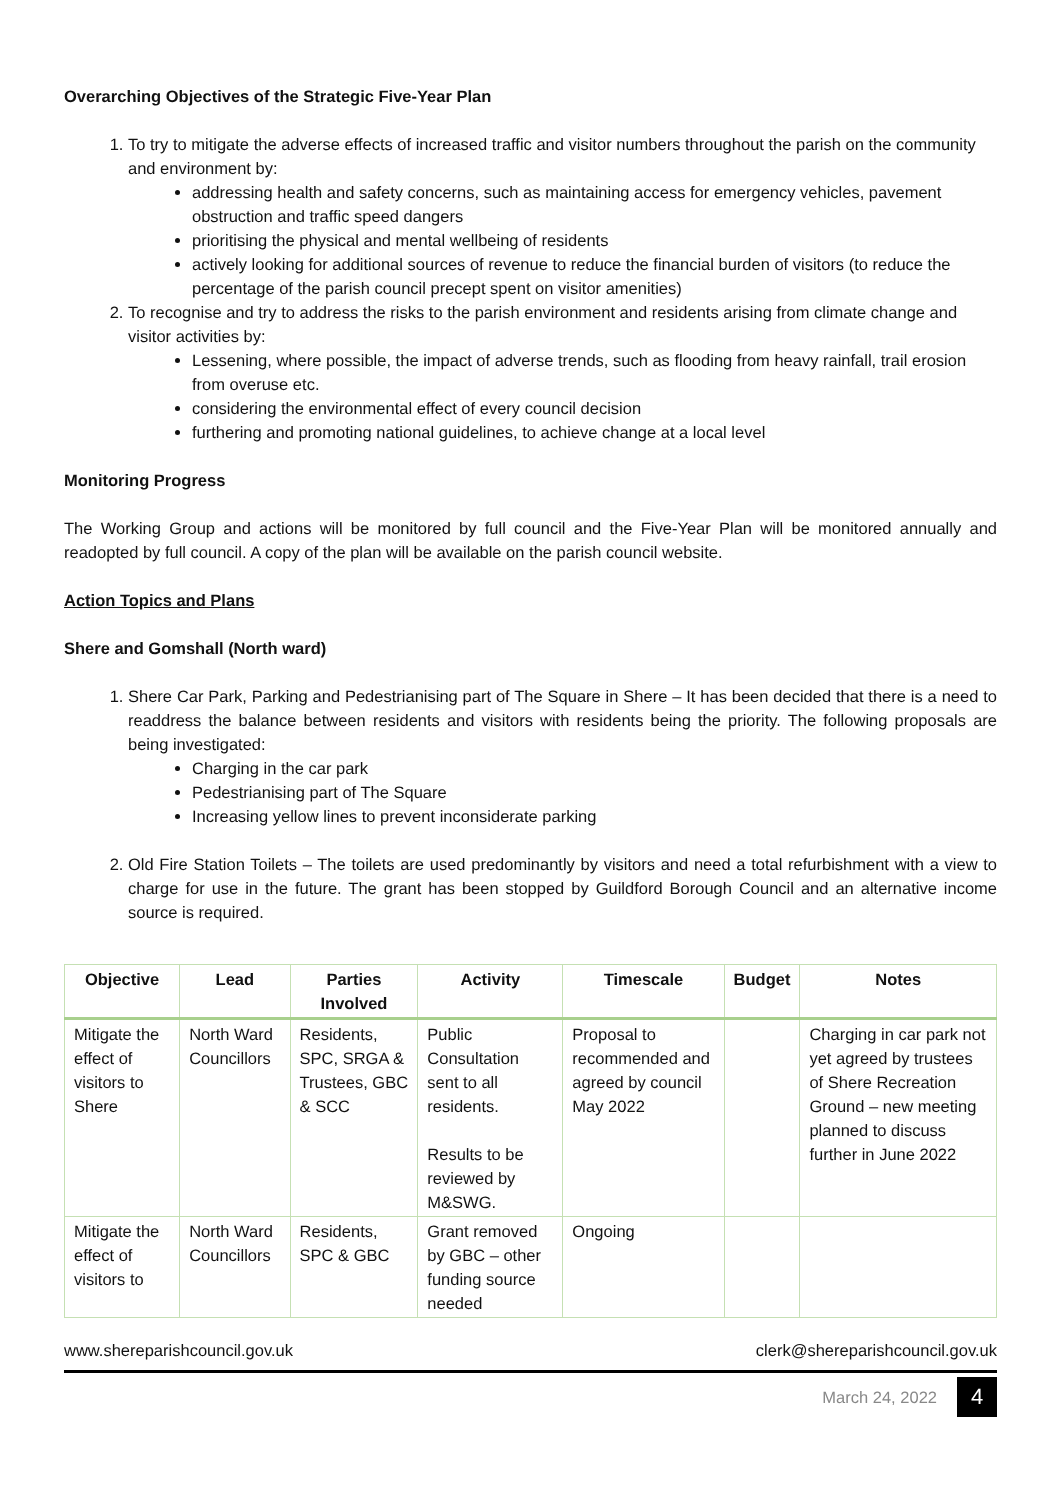Overarching Objectives of the Strategic Five-Year Plan
1. To try to mitigate the adverse effects of increased traffic and visitor numbers throughout the parish on the community and environment by:
addressing health and safety concerns, such as maintaining access for emergency vehicles, pavement obstruction and traffic speed dangers
prioritising the physical and mental wellbeing of residents
actively looking for additional sources of revenue to reduce the financial burden of visitors (to reduce the percentage of the parish council precept spent on visitor amenities)
2. To recognise and try to address the risks to the parish environment and residents arising from climate change and visitor activities by:
Lessening, where possible, the impact of adverse trends, such as flooding from heavy rainfall, trail erosion from overuse etc.
considering the environmental effect of every council decision
furthering and promoting national guidelines, to achieve change at a local level
Monitoring Progress
The Working Group and actions will be monitored by full council and the Five-Year Plan will be monitored annually and readopted by full council. A copy of the plan will be available on the parish council website.
Action Topics and Plans
Shere and Gomshall (North ward)
1. Shere Car Park, Parking and Pedestrianising part of The Square in Shere – It has been decided that there is a need to readdress the balance between residents and visitors with residents being the priority. The following proposals are being investigated:
Charging in the car park
Pedestrianising part of The Square
Increasing yellow lines to prevent inconsiderate parking
2. Old Fire Station Toilets – The toilets are used predominantly by visitors and need a total refurbishment with a view to charge for use in the future. The grant has been stopped by Guildford Borough Council and an alternative income source is required.
| Objective | Lead | Parties Involved | Activity | Timescale | Budget | Notes |
| --- | --- | --- | --- | --- | --- | --- |
| Mitigate the effect of visitors to Shere | North Ward Councillors | Residents, SPC, SRGA & Trustees, GBC & SCC | Public Consultation sent to all residents. Results to be reviewed by M&SWG. | Proposal to recommended and agreed by council May 2022 | | Charging in car park not yet agreed by trustees of Shere Recreation Ground – new meeting planned to discuss further in June 2022 |
| Mitigate the effect of visitors to | North Ward Councillors | Residents, SPC & GBC | Grant removed by GBC – other funding source needed | Ongoing | | |
www.shereparishcouncil.gov.uk clerk@shereparishcouncil.gov.uk
March 24, 2022 4